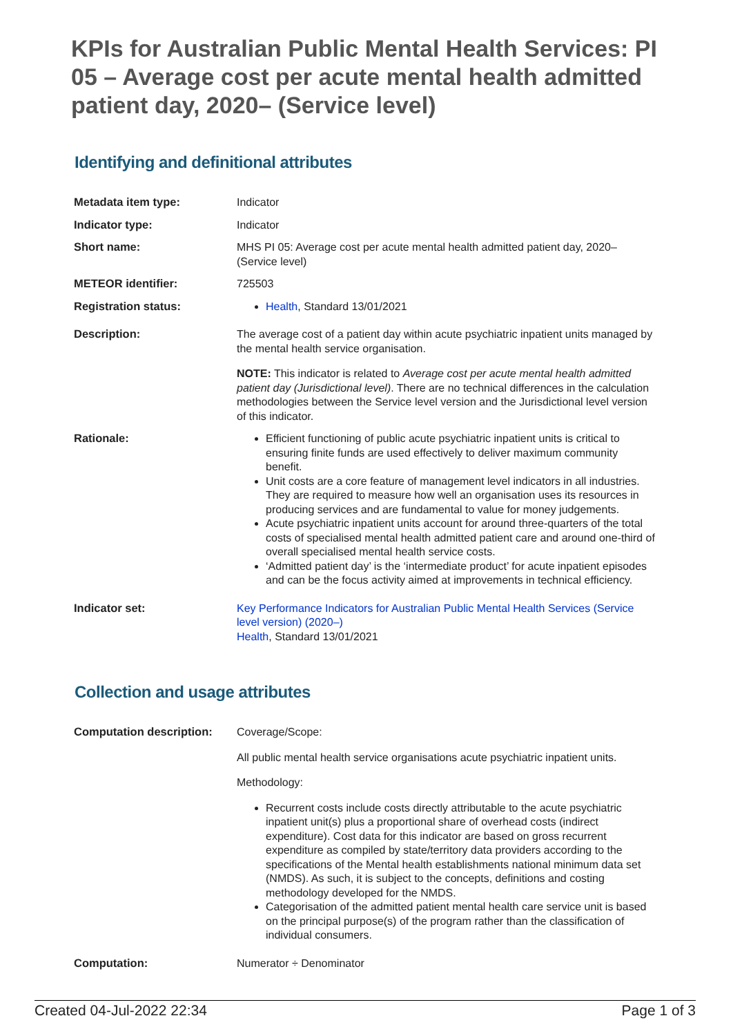KPIs for Australian Public Mental Health Services: PI 05 – Average cost per acute mental health admitted patient day, 2020– (Service level)
Identifying and definitional attributes
| Metadata item type: | Indicator |
| Indicator type: | Indicator |
| Short name: | MHS PI 05: Average cost per acute mental health admitted patient day, 2020–(Service level) |
| METEOR identifier: | 725503 |
| Registration status: | Health , Standard 13/01/2021 |
| Description: | The average cost of a patient day within acute psychiatric inpatient units managed by the mental health service organisation. NOTE: This indicator is related to Average cost per acute mental health admitted patient day (Jurisdictional level) . There are no technical differences in the calculation methodologies between the Service level version and the Jurisdictional level version of this indicator. |
| Rationale: | Efficient functioning of public acute psychiatric inpatient units is critical to ensuring finite funds are used effectively to deliver maximum community benefit. Unit costs are a core feature of management level indicators in all industries. They are required to measure how well an organisation uses its resources in producing services and are fundamental to value for money judgements. Acute psychiatric inpatient units account for around three-quarters of the total costs of specialised mental health admitted patient care and around one-third of overall specialised mental health service costs. ‘Admitted patient day’ is the ‘intermediate product’ for acute inpatient episodes and can be the focus activity aimed at improvements in technical efficiency. |
| Indicator set: | Key Performance Indicators for Australian Public Mental Health Services (Service level version) (2020–) Health , Standard 13/01/2021 |
Collection and usage attributes
| Computation description: | Coverage/Scope: All public mental health service organisations acute psychiatric inpatient units. Methodology: Recurrent costs include costs directly attributable to the acute psychiatric inpatient unit(s) plus a proportional share of overhead costs (indirect expenditure). Cost data for this indicator are based on gross recurrent expenditure as compiled by state/territory data providers according to the specifications of the Mental health establishments national minimum data set (NMDS). As such, it is subject to the concepts, definitions and costing methodology developed for the NMDS. Categorisation of the admitted patient mental health care service unit is based on the principal purpose(s) of the program rather than the classification of individual consumers. |
| Computation: | Numerator ÷ Denominator |
Created 04-Jul-2022 22:34 Page 1 of 3